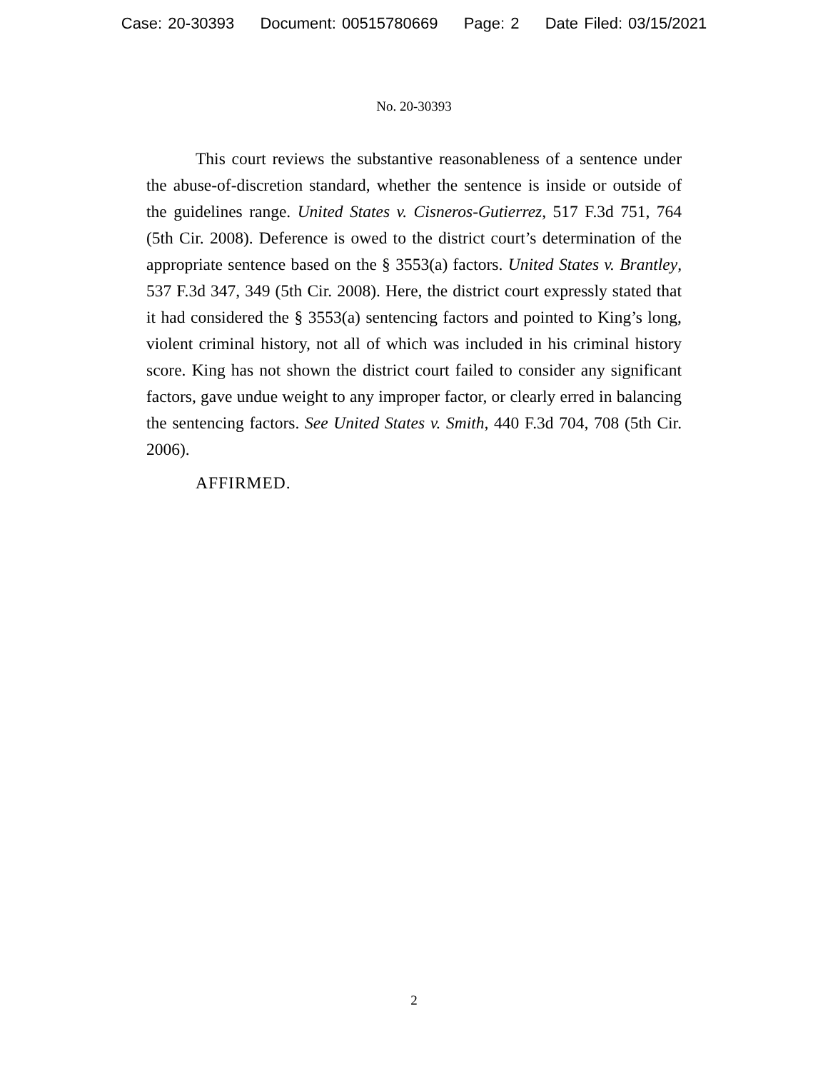Case: 20-30393 Document: 00515780669 Page: 2 Date Filed: 03/15/2021
No. 20-30393
This court reviews the substantive reasonableness of a sentence under the abuse-of-discretion standard, whether the sentence is inside or outside of the guidelines range. United States v. Cisneros-Gutierrez, 517 F.3d 751, 764 (5th Cir. 2008). Deference is owed to the district court’s determination of the appropriate sentence based on the § 3553(a) factors. United States v. Brantley, 537 F.3d 347, 349 (5th Cir. 2008). Here, the district court expressly stated that it had considered the § 3553(a) sentencing factors and pointed to King’s long, violent criminal history, not all of which was included in his criminal history score. King has not shown the district court failed to consider any significant factors, gave undue weight to any improper factor, or clearly erred in balancing the sentencing factors. See United States v. Smith, 440 F.3d 704, 708 (5th Cir. 2006).
AFFIRMED.
2